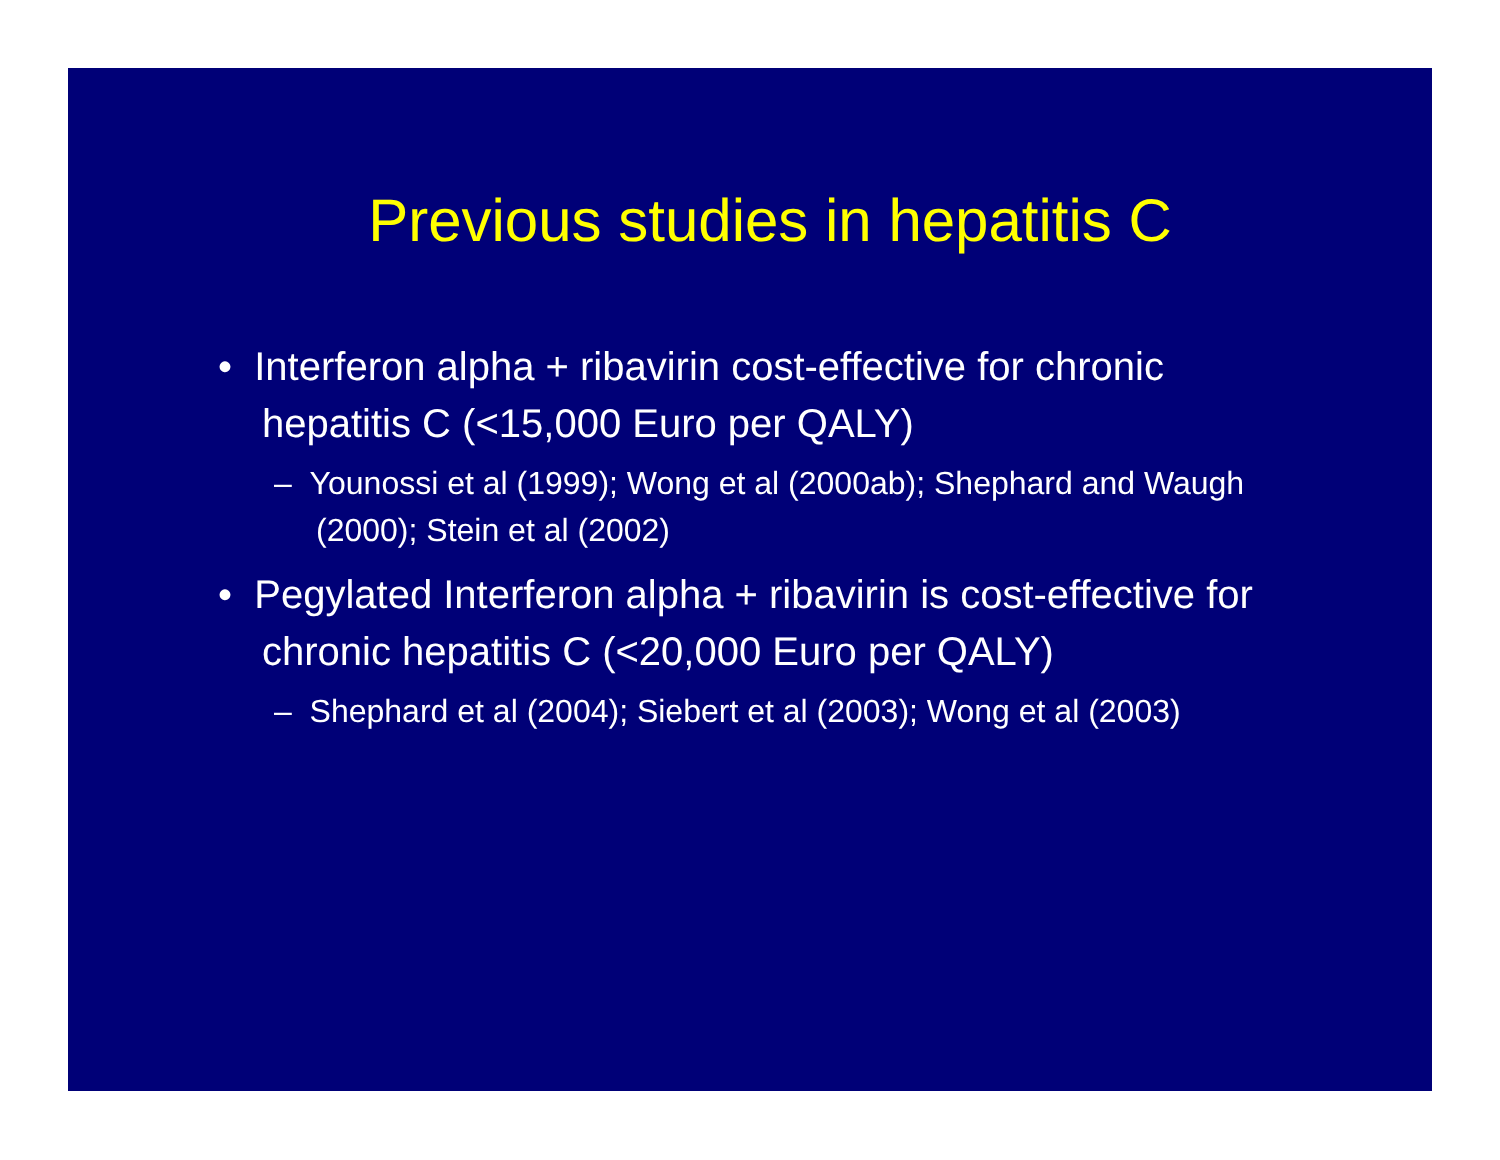Previous studies in hepatitis C
• Interferon alpha + ribavirin cost-effective for chronic hepatitis C (<15,000 Euro per QALY)
– Younossi et al (1999); Wong et al (2000ab); Shephard and Waugh (2000); Stein et al (2002)
• Pegylated Interferon alpha + ribavirin is cost-effective for chronic hepatitis C (<20,000 Euro per QALY)
– Shephard et al (2004); Siebert et al (2003); Wong et al (2003)